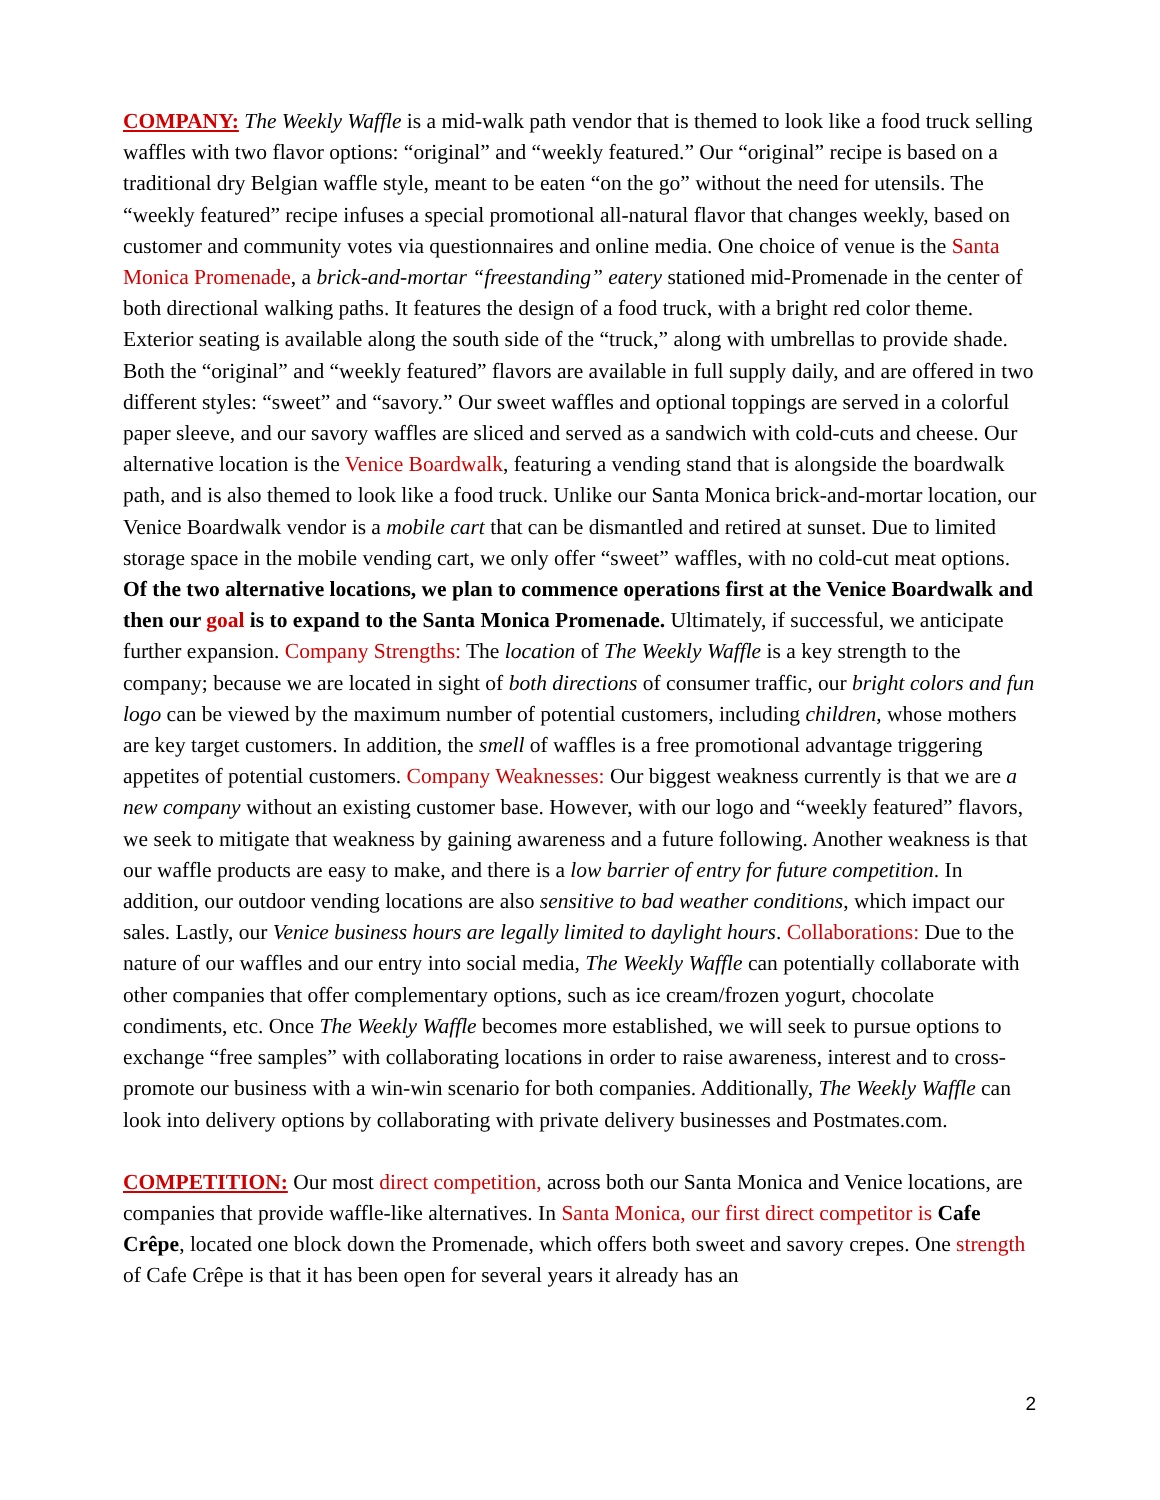COMPANY: The Weekly Waffle is a mid-walk path vendor that is themed to look like a food truck selling waffles with two flavor options: “original” and “weekly featured.” Our “original” recipe is based on a traditional dry Belgian waffle style, meant to be eaten “on the go” without the need for utensils. The “weekly featured” recipe infuses a special promotional all-natural flavor that changes weekly, based on customer and community votes via questionnaires and online media. One choice of venue is the Santa Monica Promenade, a brick-and-mortar “freestanding” eatery stationed mid-Promenade in the center of both directional walking paths. It features the design of a food truck, with a bright red color theme. Exterior seating is available along the south side of the “truck,” along with umbrellas to provide shade. Both the “original” and “weekly featured” flavors are available in full supply daily, and are offered in two different styles: “sweet” and “savory.” Our sweet waffles and optional toppings are served in a colorful paper sleeve, and our savory waffles are sliced and served as a sandwich with cold-cuts and cheese. Our alternative location is the Venice Boardwalk, featuring a vending stand that is alongside the boardwalk path, and is also themed to look like a food truck. Unlike our Santa Monica brick-and-mortar location, our Venice Boardwalk vendor is a mobile cart that can be dismantled and retired at sunset. Due to limited storage space in the mobile vending cart, we only offer “sweet” waffles, with no cold-cut meat options. Of the two alternative locations, we plan to commence operations first at the Venice Boardwalk and then our goal is to expand to the Santa Monica Promenade. Ultimately, if successful, we anticipate further expansion. Company Strengths: The location of The Weekly Waffle is a key strength to the company; because we are located in sight of both directions of consumer traffic, our bright colors and fun logo can be viewed by the maximum number of potential customers, including children, whose mothers are key target customers. In addition, the smell of waffles is a free promotional advantage triggering appetites of potential customers. Company Weaknesses: Our biggest weakness currently is that we are a new company without an existing customer base. However, with our logo and “weekly featured” flavors, we seek to mitigate that weakness by gaining awareness and a future following. Another weakness is that our waffle products are easy to make, and there is a low barrier of entry for future competition. In addition, our outdoor vending locations are also sensitive to bad weather conditions, which impact our sales. Lastly, our Venice business hours are legally limited to daylight hours. Collaborations: Due to the nature of our waffles and our entry into social media, The Weekly Waffle can potentially collaborate with other companies that offer complementary options, such as ice cream/frozen yogurt, chocolate condiments, etc. Once The Weekly Waffle becomes more established, we will seek to pursue options to exchange “free samples” with collaborating locations in order to raise awareness, interest and to cross-promote our business with a win-win scenario for both companies. Additionally, The Weekly Waffle can look into delivery options by collaborating with private delivery businesses and Postmates.com.
COMPETITION: Our most direct competition, across both our Santa Monica and Venice locations, are companies that provide waffle-like alternatives. In Santa Monica, our first direct competitor is Cafe Crêpe, located one block down the Promenade, which offers both sweet and savory crepes. One strength of Cafe Crêpe is that it has been open for several years it already has an
2